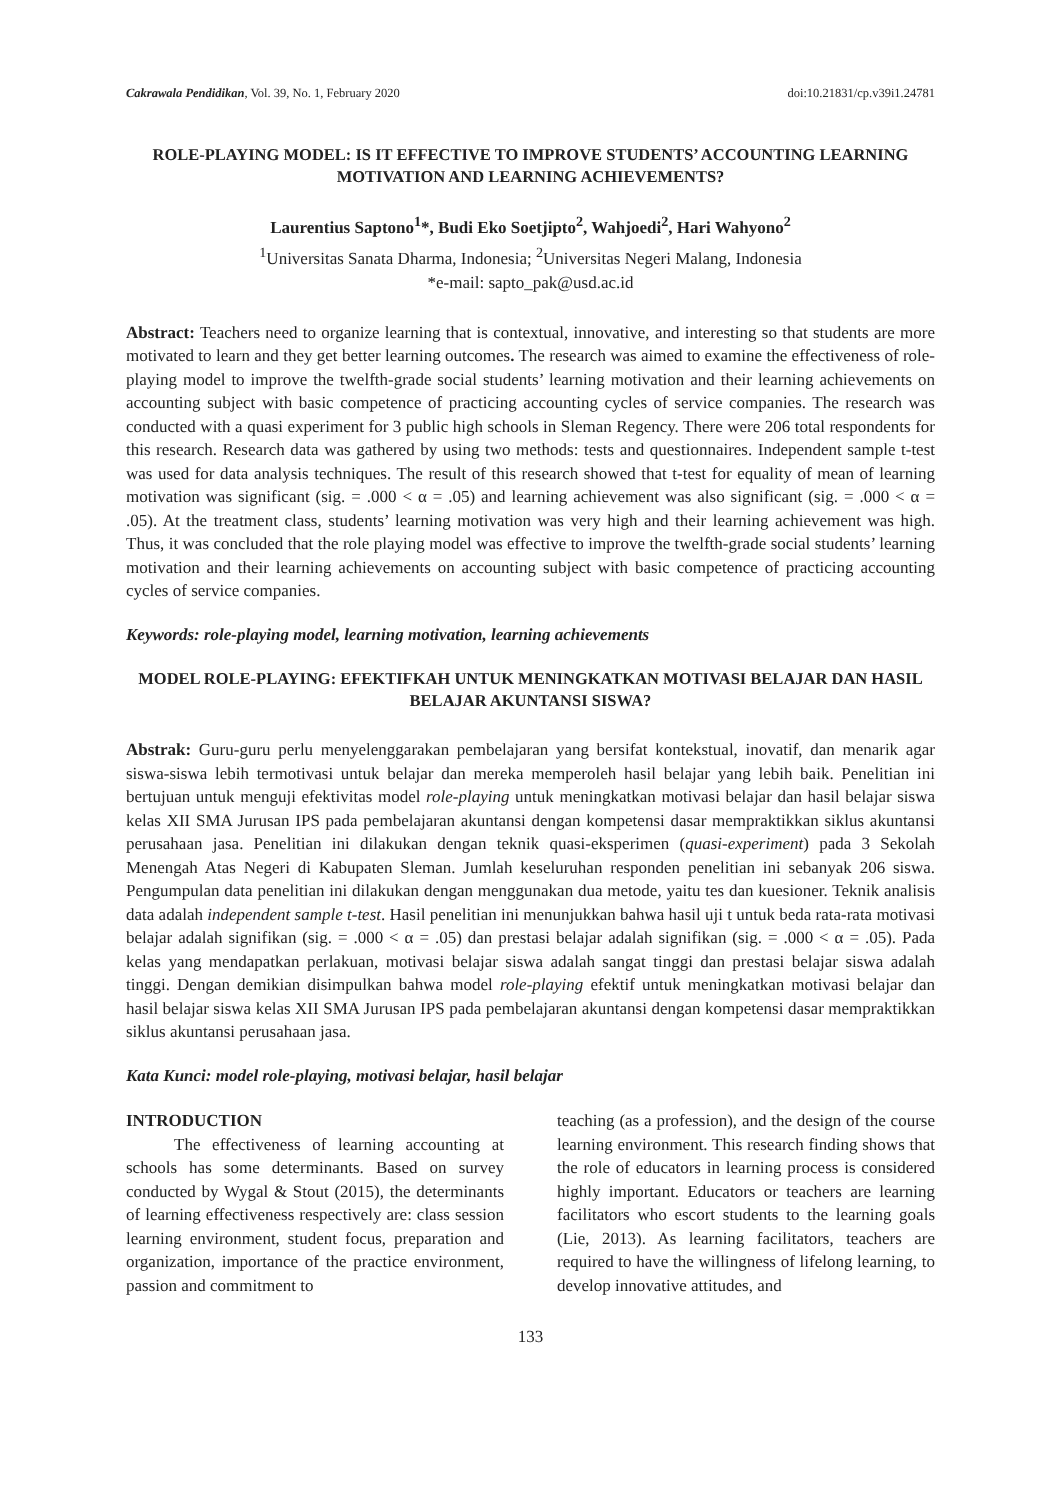Cakrawala Pendidikan, Vol. 39, No. 1, February 2020 doi:10.21831/cp.v39i1.24781
ROLE-PLAYING MODEL: IS IT EFFECTIVE TO IMPROVE STUDENTS’ ACCOUNTING LEARNING MOTIVATION AND LEARNING ACHIEVEMENTS?
Laurentius Saptono<sup>1</sup>*, Budi Eko Soetjipto<sup>2</sup>, Wahjoedi<sup>2</sup>, Hari Wahyono<sup>2</sup>
<sup>1</sup> Universitas Sanata Dharma, Indonesia; <sup>2</sup>Universitas Negeri Malang, Indonesia
*e-mail: sapto_pak@usd.ac.id
Abstract: Teachers need to organize learning that is contextual, innovative, and interesting so that students are more motivated to learn and they get better learning outcomes. The research was aimed to examine the effectiveness of role-playing model to improve the twelfth-grade social students’ learning motivation and their learning achievements on accounting subject with basic competence of practicing accounting cycles of service companies. The research was conducted with a quasi experiment for 3 public high schools in Sleman Regency. There were 206 total respondents for this research. Research data was gathered by using two methods: tests and questionnaires. Independent sample t-test was used for data analysis techniques. The result of this research showed that t-test for equality of mean of learning motivation was significant (sig. = .000 < α = .05) and learning achievement was also significant (sig. = .000 < α = .05). At the treatment class, students’ learning motivation was very high and their learning achievement was high. Thus, it was concluded that the role playing model was effective to improve the twelfth-grade social students’ learning motivation and their learning achievements on accounting subject with basic competence of practicing accounting cycles of service companies.
Keywords: role-playing model, learning motivation, learning achievements
MODEL ROLE-PLAYING: EFEKTIFKAH UNTUK MENINGKATKAN MOTIVASI BELAJAR DAN HASIL BELAJAR AKUNTANSI SISWA?
Abstrak: Guru-guru perlu menyelenggarakan pembelajaran yang bersifat kontekstual, inovatif, dan menarik agar siswa-siswa lebih termotivasi untuk belajar dan mereka memperoleh hasil belajar yang lebih baik. Penelitian ini bertujuan untuk menguji efektivitas model role-playing untuk meningkatkan motivasi belajar dan hasil belajar siswa kelas XII SMA Jurusan IPS pada pembelajaran akuntansi dengan kompetensi dasar mempraktikkan siklus akuntansi perusahaan jasa. Penelitian ini dilakukan dengan teknik quasi-eksperimen (quasi-experiment) pada 3 Sekolah Menengah Atas Negeri di Kabupaten Sleman. Jumlah keseluruhan responden penelitian ini sebanyak 206 siswa. Pengumpulan data penelitian ini dilakukan dengan menggunakan dua metode, yaitu tes dan kuesioner. Teknik analisis data adalah independent sample t-test. Hasil penelitian ini menunjukkan bahwa hasil uji t untuk beda rata-rata motivasi belajar adalah signifikan (sig. = .000 < α = .05) dan prestasi belajar adalah signifikan (sig. = .000 < α = .05). Pada kelas yang mendapatkan perlakuan, motivasi belajar siswa adalah sangat tinggi dan prestasi belajar siswa adalah tinggi. Dengan demikian disimpulkan bahwa model role-playing efektif untuk meningkatkan motivasi belajar dan hasil belajar siswa kelas XII SMA Jurusan IPS pada pembelajaran akuntansi dengan kompetensi dasar mempraktikkan siklus akuntansi perusahaan jasa.
Kata Kunci: model role-playing, motivasi belajar, hasil belajar
INTRODUCTION
The effectiveness of learning accounting at schools has some determinants. Based on survey conducted by Wygal & Stout (2015), the determinants of learning effectiveness respectively are: class session learning environment, student focus, preparation and organization, importance of the practice environment, passion and commitment to
teaching (as a profession), and the design of the course learning environment. This research finding shows that the role of educators in learning process is considered highly important. Educators or teachers are learning facilitators who escort students to the learning goals (Lie, 2013). As learning facilitators, teachers are required to have the willingness of lifelong learning, to develop innovative attitudes, and
133